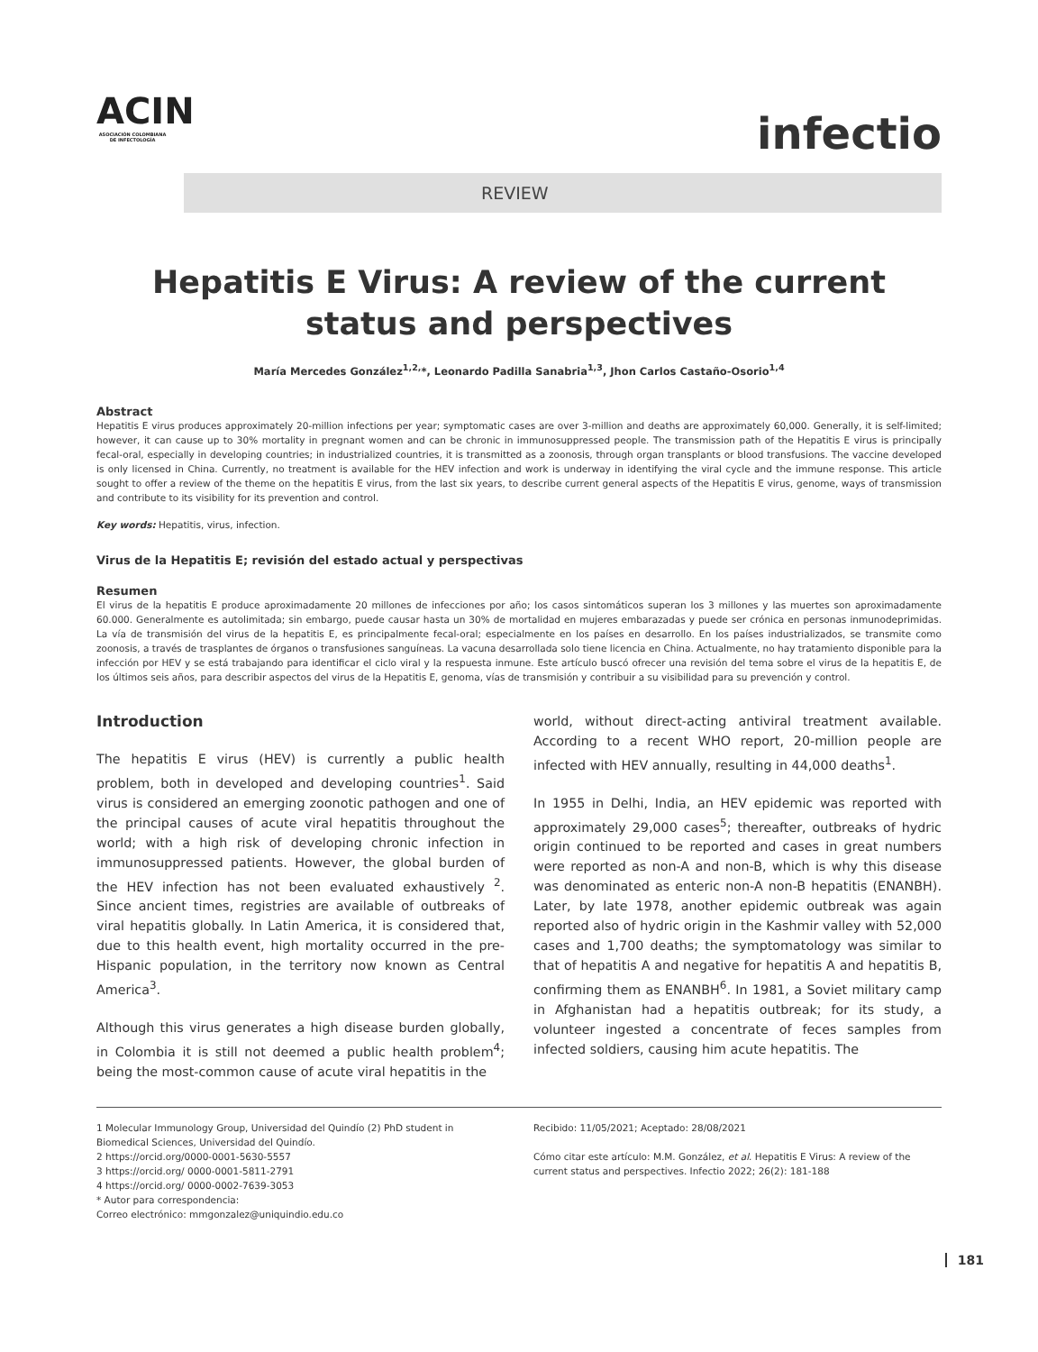ACIN
ASOCIACIÓN COLOMBIANA DE INFECTOLOGÍA
REVIEW
infectio
Hepatitis E Virus: A review of the current status and perspectives
María Mercedes González<sup>1,2,</sup>*, Leonardo Padilla Sanabria<sup>1,3</sup>, Jhon Carlos Castaño-Osorio<sup>1,4</sup>
Abstract
Hepatitis E virus produces approximately 20-million infections per year; symptomatic cases are over 3-million and deaths are approximately 60,000. Generally, it is self-limited; however, it can cause up to 30% mortality in pregnant women and can be chronic in immunosuppressed people. The transmission path of the Hepatitis E virus is principally fecal-oral, especially in developing countries; in industrialized countries, it is transmitted as a zoonosis, through organ transplants or blood transfusions. The vaccine developed is only licensed in China. Currently, no treatment is available for the HEV infection and work is underway in identifying the viral cycle and the immune response. This article sought to offer a review of the theme on the hepatitis E virus, from the last six years, to describe current general aspects of the Hepatitis E virus, genome, ways of transmission and contribute to its visibility for its prevention and control.
Key words: Hepatitis, virus, infection.
Virus de la Hepatitis E; revisión del estado actual y perspectivas
Resumen
El virus de la hepatitis E produce aproximadamente 20 millones de infecciones por año; los casos sintomáticos superan los 3 millones y las muertes son aproximadamente 60.000. Generalmente es autolimitada; sin embargo, puede causar hasta un 30% de mortalidad en mujeres embarazadas y puede ser crónica en personas inmunodeprimidas. La vía de transmisión del virus de la hepatitis E, es principalmente fecal-oral; especialmente en los países en desarrollo. En los países industrializados, se transmite como zoonosis, a través de trasplantes de órganos o transfusiones sanguíneas. La vacuna desarrollada solo tiene licencia en China. Actualmente, no hay tratamiento disponible para la infección por HEV y se está trabajando para identificar el ciclo viral y la respuesta inmune. Este artículo buscó ofrecer una revisión del tema sobre el virus de la hepatitis E, de los últimos seis años, para describir aspectos del virus de la Hepatitis E, genoma, vías de transmisión y contribuir a su visibilidad para su prevención y control.
Introduction
The hepatitis E virus (HEV) is currently a public health problem, both in developed and developing countries<sup>1</sup>. Said virus is considered an emerging zoonotic pathogen and one of the principal causes of acute viral hepatitis throughout the world; with a high risk of developing chronic infection in immunosuppressed patients. However, the global burden of the HEV infection has not been evaluated exhaustively <sup>2</sup>. Since ancient times, registries are available of outbreaks of viral hepatitis globally. In Latin America, it is considered that, due to this health event, high mortality occurred in the pre-Hispanic population, in the territory now known as Central America<sup>3</sup>.
Although this virus generates a high disease burden globally, in Colombia it is still not deemed a public health problem<sup>4</sup>; being the most-common cause of acute viral hepatitis in the
world, without direct-acting antiviral treatment available. According to a recent WHO report, 20-million people are infected with HEV annually, resulting in 44,000 deaths<sup>1</sup>.
In 1955 in Delhi, India, an HEV epidemic was reported with approximately 29,000 cases<sup>5</sup>; thereafter, outbreaks of hydric origin continued to be reported and cases in great numbers were reported as non-A and non-B, which is why this disease was denominated as enteric non-A non-B hepatitis (ENANBH). Later, by late 1978, another epidemic outbreak was again reported also of hydric origin in the Kashmir valley with 52,000 cases and 1,700 deaths; the symptomatology was similar to that of hepatitis A and negative for hepatitis A and hepatitis B, confirming them as ENANBH<sup>6</sup>. In 1981, a Soviet military camp in Afghanistan had a hepatitis outbreak; for its study, a volunteer ingested a concentrate of feces samples from infected soldiers, causing him acute hepatitis. The
1 Molecular Immunology Group, Universidad del Quindío (2) PhD student in Biomedical Sciences, Universidad del Quindío.
2 https://orcid.org/0000-0001-5630-5557
3 https://orcid.org/ 0000-0001-5811-2791
4 https://orcid.org/ 0000-0002-7639-3053
* Autor para correspondencia:
Correo electrónico: mmgonzalez@uniquindio.edu.co
Recibido: 11/05/2021; Aceptado: 28/08/2021
Cómo citar este artículo: M.M. González, et al. Hepatitis E Virus: A review of the current status and perspectives. Infectio 2022; 26(2): 181-188
181